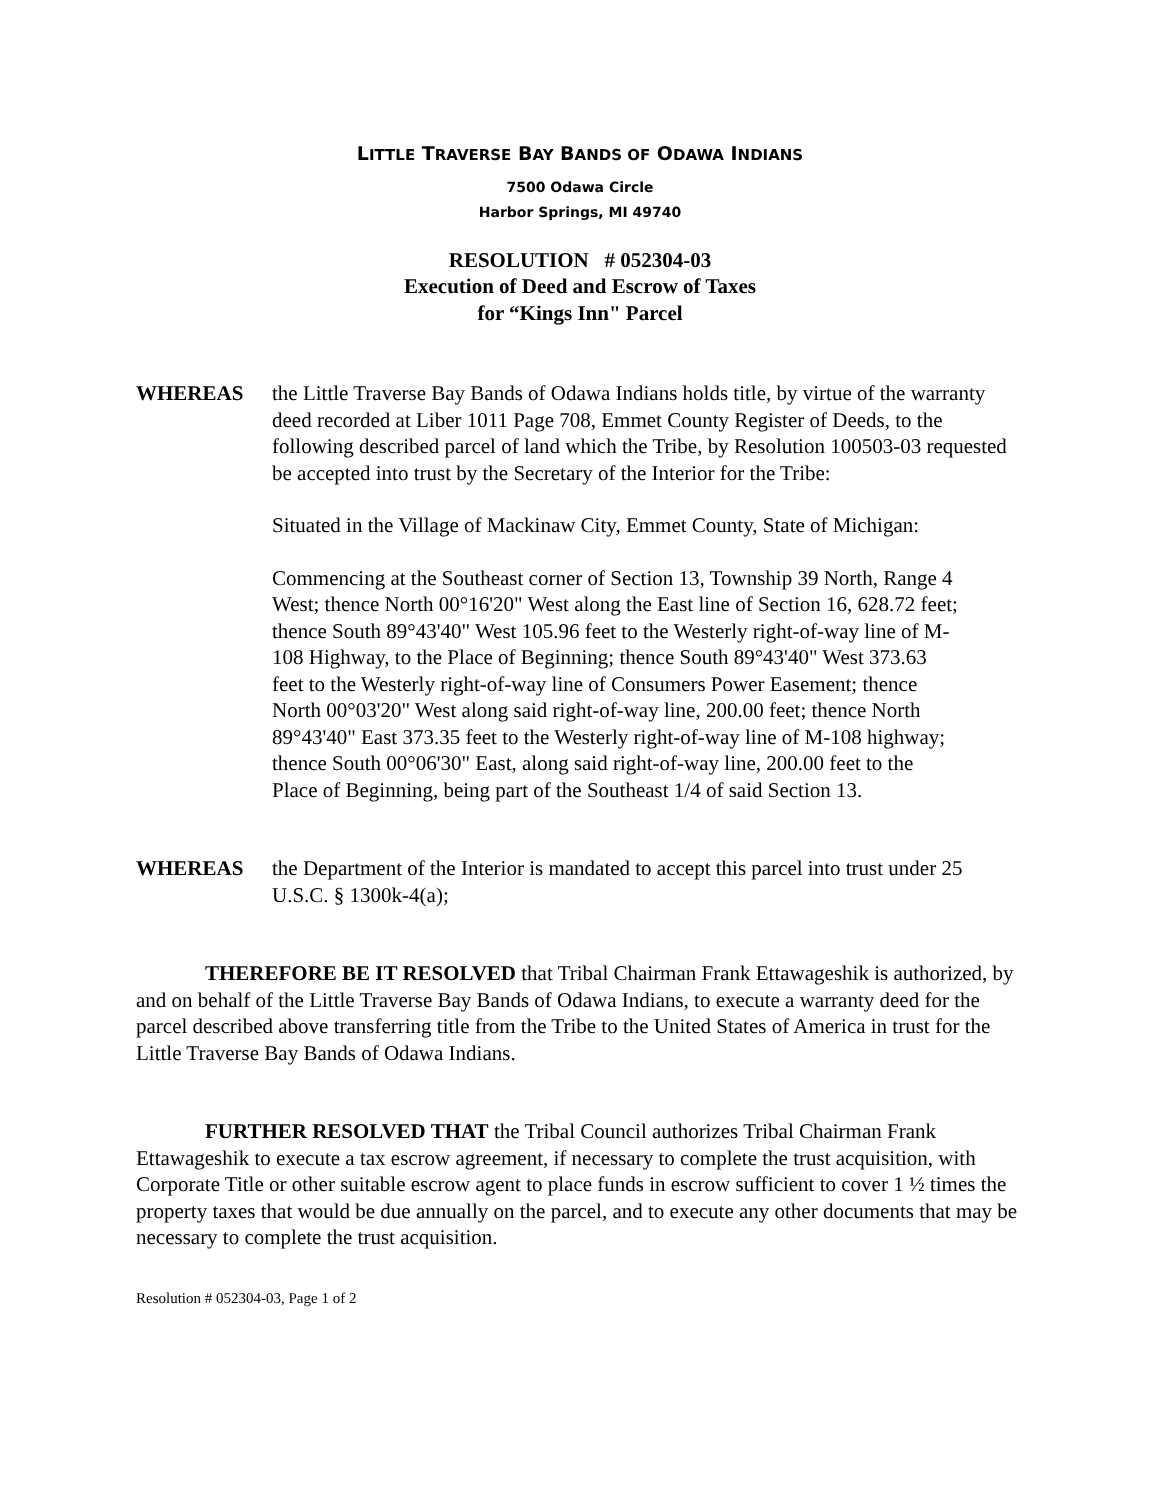LITTLE TRAVERSE BAY BANDS OF ODAWA INDIANS
7500 Odawa Circle
Harbor Springs, MI 49740
RESOLUTION # 052304-03
Execution of Deed and Escrow of Taxes
for “Kings Inn" Parcel
WHEREAS the Little Traverse Bay Bands of Odawa Indians holds title, by virtue of the warranty deed recorded at Liber 1011 Page 708, Emmet County Register of Deeds, to the following described parcel of land which the Tribe, by Resolution 100503-03 requested be accepted into trust by the Secretary of the Interior for the Tribe:
Situated in the Village of Mackinaw City, Emmet County, State of Michigan:
Commencing at the Southeast corner of Section 13, Township 39 North, Range 4 West; thence North 00°16'20" West along the East line of Section 16, 628.72 feet; thence South 89°43'40" West 105.96 feet to the Westerly right-of-way line of M-108 Highway, to the Place of Beginning; thence South 89°43'40" West 373.63 feet to the Westerly right-of-way line of Consumers Power Easement; thence North 00°03'20" West along said right-of-way line, 200.00 feet; thence North 89°43'40" East 373.35 feet to the Westerly right-of-way line of M-108 highway; thence South 00°06'30" East, along said right-of-way line, 200.00 feet to the Place of Beginning, being part of the Southeast 1/4 of said Section 13.
WHEREAS the Department of the Interior is mandated to accept this parcel into trust under 25 U.S.C. § 1300k-4(a);
THEREFORE BE IT RESOLVED that Tribal Chairman Frank Ettawageshik is authorized, by and on behalf of the Little Traverse Bay Bands of Odawa Indians, to execute a warranty deed for the parcel described above transferring title from the Tribe to the United States of America in trust for the Little Traverse Bay Bands of Odawa Indians.
FURTHER RESOLVED THAT the Tribal Council authorizes Tribal Chairman Frank Ettawageshik to execute a tax escrow agreement, if necessary to complete the trust acquisition, with Corporate Title or other suitable escrow agent to place funds in escrow sufficient to cover 1 ½ times the property taxes that would be due annually on the parcel, and to execute any other documents that may be necessary to complete the trust acquisition.
Resolution # 052304-03, Page 1 of 2